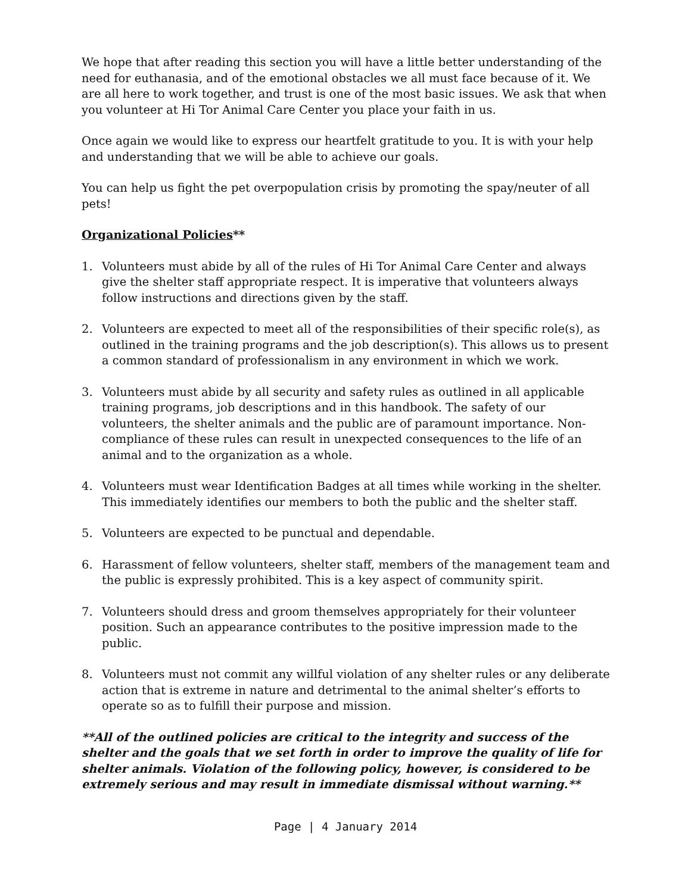We hope that after reading this section you will have a little better understanding of the need for euthanasia, and of the emotional obstacles we all must face because of it. We are all here to work together, and trust is one of the most basic issues. We ask that when you volunteer at Hi Tor Animal Care Center you place your faith in us.
Once again we would like to express our heartfelt gratitude to you. It is with your help and understanding that we will be able to achieve our goals.
You can help us fight the pet overpopulation crisis by promoting the spay/neuter of all pets!
Organizational Policies**
1. Volunteers must abide by all of the rules of Hi Tor Animal Care Center and always give the shelter staff appropriate respect. It is imperative that volunteers always follow instructions and directions given by the staff.
2. Volunteers are expected to meet all of the responsibilities of their specific role(s), as outlined in the training programs and the job description(s). This allows us to present a common standard of professionalism in any environment in which we work.
3. Volunteers must abide by all security and safety rules as outlined in all applicable training programs, job descriptions and in this handbook. The safety of our volunteers, the shelter animals and the public are of paramount importance. Non-compliance of these rules can result in unexpected consequences to the life of an animal and to the organization as a whole.
4. Volunteers must wear Identification Badges at all times while working in the shelter. This immediately identifies our members to both the public and the shelter staff.
5. Volunteers are expected to be punctual and dependable.
6. Harassment of fellow volunteers, shelter staff, members of the management team and the public is expressly prohibited. This is a key aspect of community spirit.
7. Volunteers should dress and groom themselves appropriately for their volunteer position. Such an appearance contributes to the positive impression made to the public.
8. Volunteers must not commit any willful violation of any shelter rules or any deliberate action that is extreme in nature and detrimental to the animal shelter’s efforts to operate so as to fulfill their purpose and mission.
**All of the outlined policies are critical to the integrity and success of the shelter and the goals that we set forth in order to improve the quality of life for shelter animals. Violation of the following policy, however, is considered to be extremely serious and may result in immediate dismissal without warning.**
Page | 4 January 2014